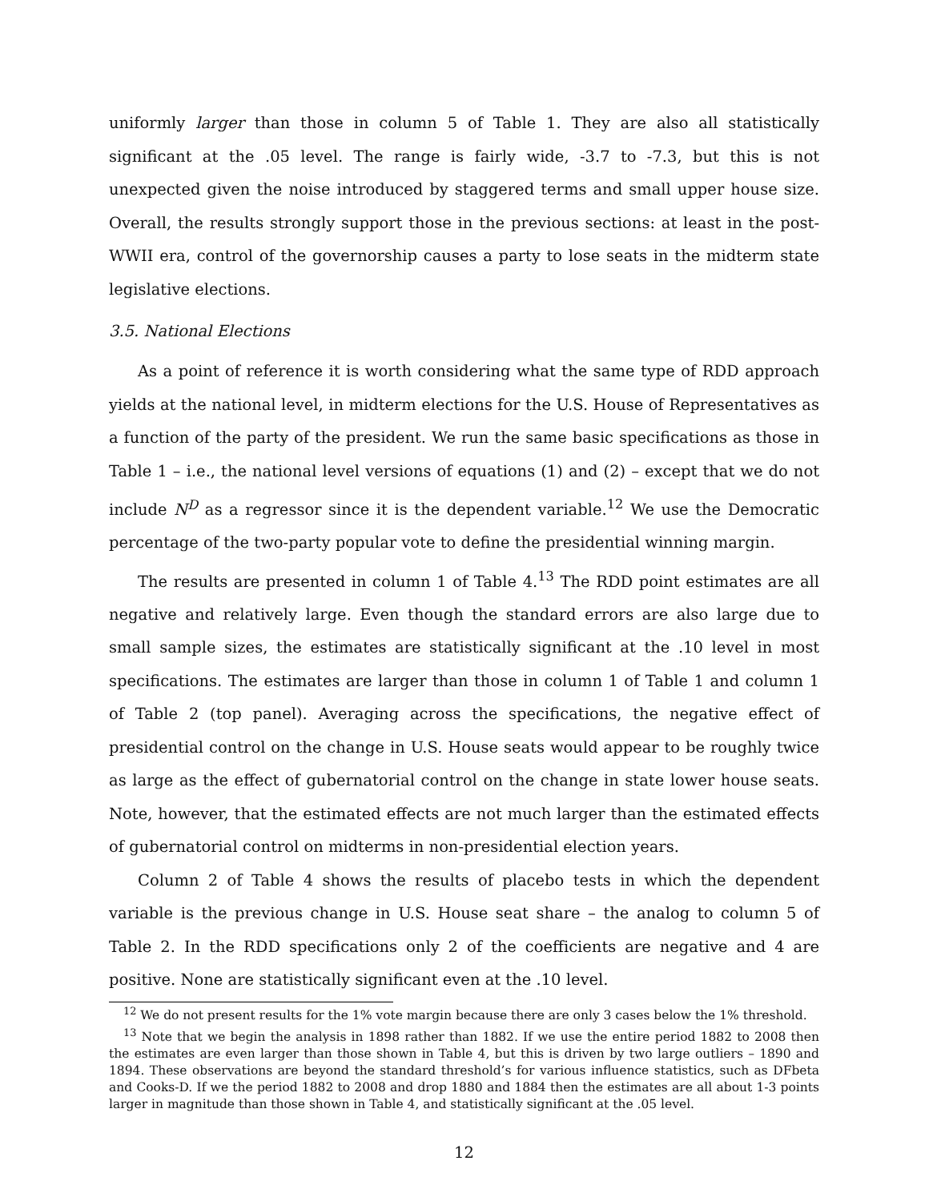uniformly larger than those in column 5 of Table 1. They are also all statistically significant at the .05 level. The range is fairly wide, -3.7 to -7.3, but this is not unexpected given the noise introduced by staggered terms and small upper house size. Overall, the results strongly support those in the previous sections: at least in the post-WWII era, control of the governorship causes a party to lose seats in the midterm state legislative elections.
3.5. National Elections
As a point of reference it is worth considering what the same type of RDD approach yields at the national level, in midterm elections for the U.S. House of Representatives as a function of the party of the president. We run the same basic specifications as those in Table 1 – i.e., the national level versions of equations (1) and (2) – except that we do not include N<sup>D</sup> as a regressor since it is the dependent variable.<sup>12</sup> We use the Democratic percentage of the two-party popular vote to define the presidential winning margin.
The results are presented in column 1 of Table 4.<sup>13</sup> The RDD point estimates are all negative and relatively large. Even though the standard errors are also large due to small sample sizes, the estimates are statistically significant at the .10 level in most specifications. The estimates are larger than those in column 1 of Table 1 and column 1 of Table 2 (top panel). Averaging across the specifications, the negative effect of presidential control on the change in U.S. House seats would appear to be roughly twice as large as the effect of gubernatorial control on the change in state lower house seats. Note, however, that the estimated effects are not much larger than the estimated effects of gubernatorial control on midterms in non-presidential election years.
Column 2 of Table 4 shows the results of placebo tests in which the dependent variable is the previous change in U.S. House seat share – the analog to column 5 of Table 2. In the RDD specifications only 2 of the coefficients are negative and 4 are positive. None are statistically significant even at the .10 level.
<sup>12</sup> We do not present results for the 1% vote margin because there are only 3 cases below the 1% threshold.
<sup>13</sup> Note that we begin the analysis in 1898 rather than 1882. If we use the entire period 1882 to 2008 then the estimates are even larger than those shown in Table 4, but this is driven by two large outliers – 1890 and 1894. These observations are beyond the standard threshold’s for various influence statistics, such as DFbeta and Cooks-D. If we the period 1882 to 2008 and drop 1880 and 1884 then the estimates are all about 1-3 points larger in magnitude than those shown in Table 4, and statistically significant at the .05 level.
12